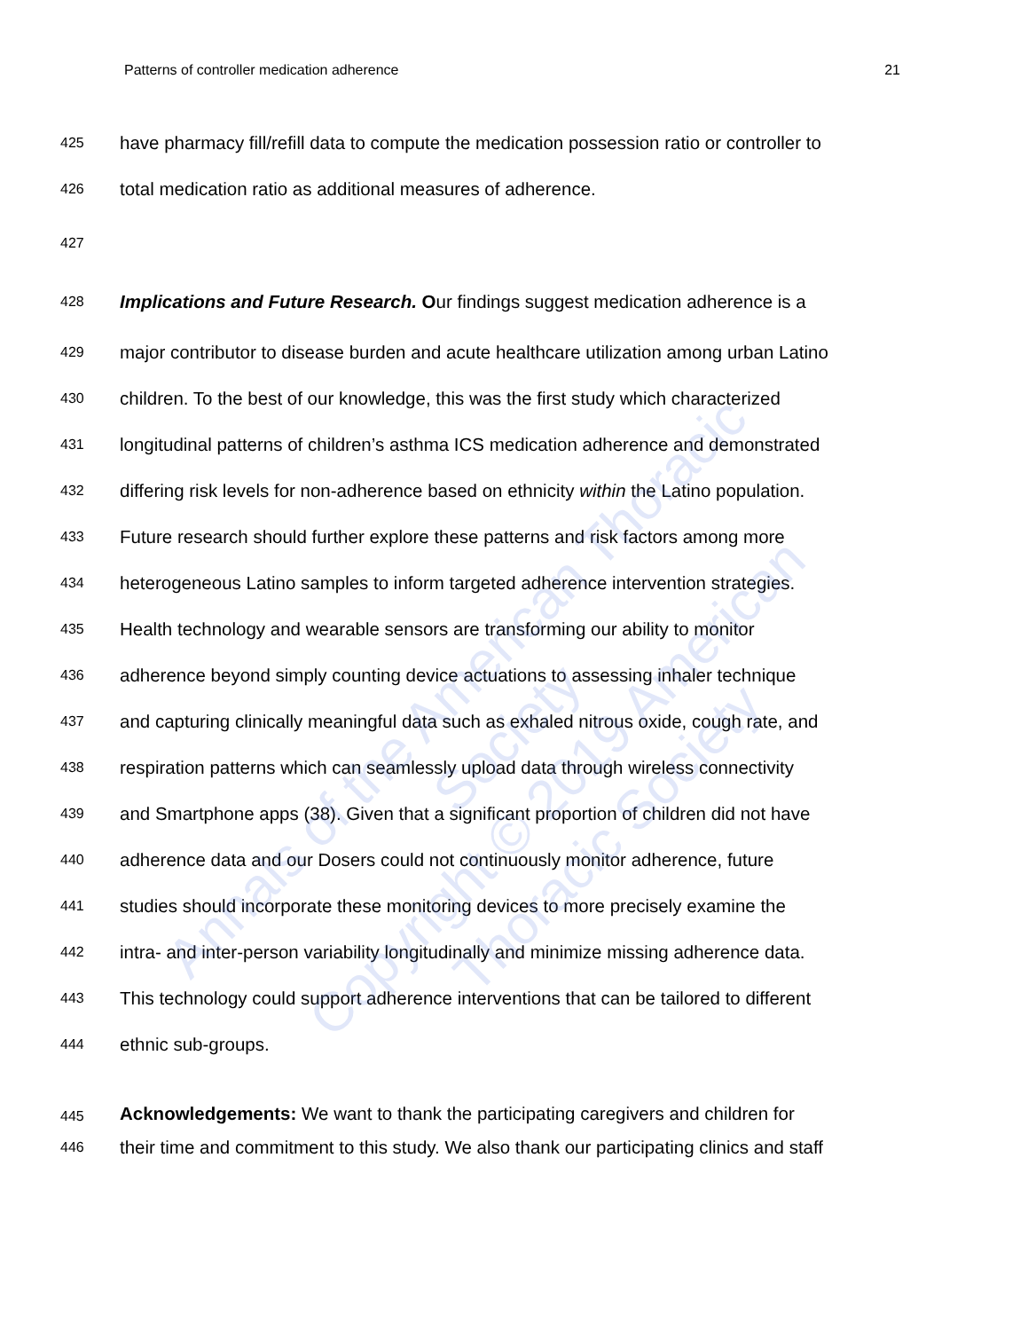Patterns of controller medication adherence 21
425 have pharmacy fill/refill data to compute the medication possession ratio or controller to
426 total medication ratio as additional measures of adherence.
427
428 Implications and Future Research. Our findings suggest medication adherence is a
429 major contributor to disease burden and acute healthcare utilization among urban Latino
430 children. To the best of our knowledge, this was the first study which characterized
431 longitudinal patterns of children’s asthma ICS medication adherence and demonstrated
432 differing risk levels for non-adherence based on ethnicity within the Latino population.
433 Future research should further explore these patterns and risk factors among more
434 heterogeneous Latino samples to inform targeted adherence intervention strategies.
435 Health technology and wearable sensors are transforming our ability to monitor
436 adherence beyond simply counting device actuations to assessing inhaler technique
437 and capturing clinically meaningful data such as exhaled nitrous oxide, cough rate, and
438 respiration patterns which can seamlessly upload data through wireless connectivity
439 and Smartphone apps (38). Given that a significant proportion of children did not have
440 adherence data and our Dosers could not continuously monitor adherence, future
441 studies should incorporate these monitoring devices to more precisely examine the
442 intra- and inter-person variability longitudinally and minimize missing adherence data.
443 This technology could support adherence interventions that can be tailored to different
444 ethnic sub-groups.
445 Acknowledgements: We want to thank the participating caregivers and children for
446 their time and commitment to this study. We also thank our participating clinics and staff
Annals of the American Thoracic Society
Copyright © 2019 American Thoracic Society